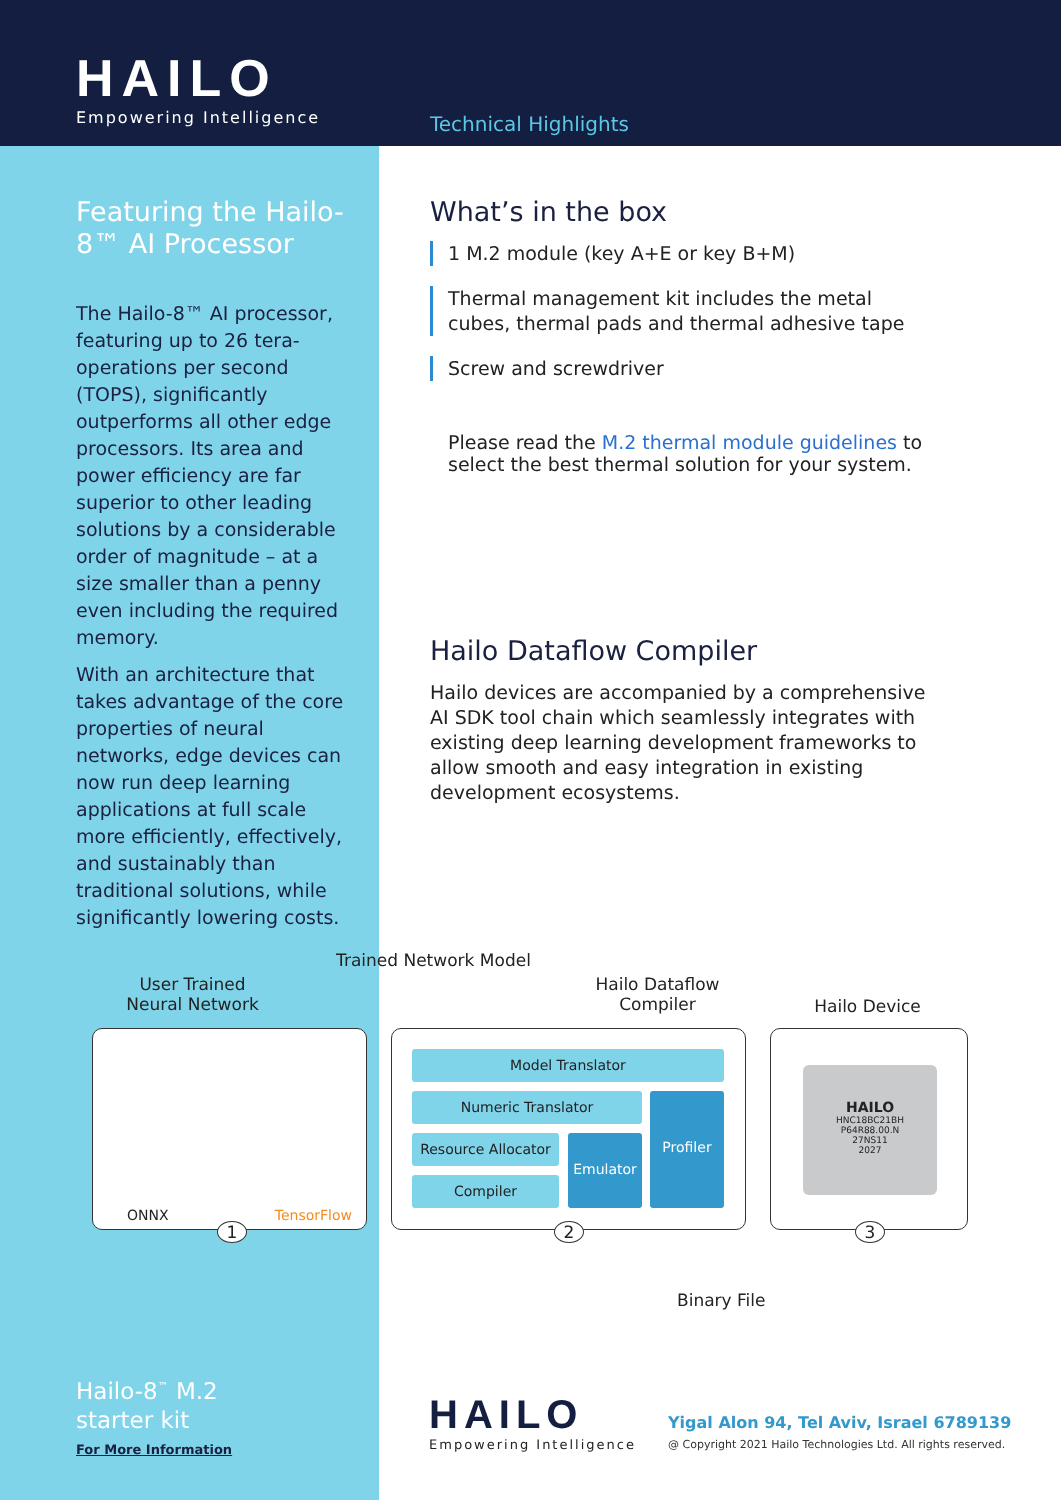HAILO
Empowering Intelligence
Technical Highlights
Featuring the Hailo-8™ AI Processor
The Hailo-8™ AI processor, featuring up to 26 tera-operations per second (TOPS), significantly outperforms all other edge processors. Its area and power efficiency are far superior to other leading solutions by a considerable order of magnitude – at a size smaller than a penny even including the required memory.
With an architecture that takes advantage of the core properties of neural networks, edge devices can now run deep learning applications at full scale more efficiently, effectively, and sustainably than traditional solutions, while significantly lowering costs.
What’s in the box
1 M.2 module (key A+E or key B+M)
Thermal management kit includes the metal cubes, thermal pads and thermal adhesive tape
Screw and screwdriver
Please read the M.2 thermal module guidelines to select the best thermal solution for your system.
Hailo Dataflow Compiler
Hailo devices are accompanied by a comprehensive AI SDK tool chain which seamlessly integrates with existing deep learning development frameworks to allow smooth and easy integration in existing development ecosystems.
Trained Network Model
User Trained Neural Network
Hailo Dataflow Compiler
Hailo Device
ONNX TensorFlow
1
Model Translator
Numeric Translator
Resource Allocator
Compiler
Emulator
Profiler
2
HAILO
HNC18BC21BH
P64R88.00.N
27NS11
2027
3
Binary File
Hailo-8<sup>™</sup> M.2
starter kit
For More Information
HAILO
Empowering Intelligence
Yigal Alon 94, Tel Aviv, Israel 6789139
@ Copyright 2021 Hailo Technologies Ltd. All rights reserved.